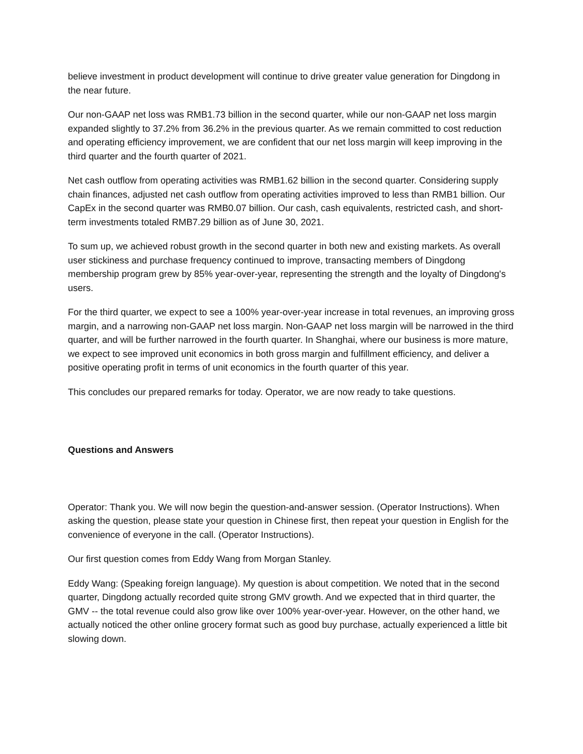believe investment in product development will continue to drive greater value generation for Dingdong in the near future.
Our non-GAAP net loss was RMB1.73 billion in the second quarter, while our non-GAAP net loss margin expanded slightly to 37.2% from 36.2% in the previous quarter. As we remain committed to cost reduction and operating efficiency improvement, we are confident that our net loss margin will keep improving in the third quarter and the fourth quarter of 2021.
Net cash outflow from operating activities was RMB1.62 billion in the second quarter. Considering supply chain finances, adjusted net cash outflow from operating activities improved to less than RMB1 billion. Our CapEx in the second quarter was RMB0.07 billion. Our cash, cash equivalents, restricted cash, and short-term investments totaled RMB7.29 billion as of June 30, 2021.
To sum up, we achieved robust growth in the second quarter in both new and existing markets. As overall user stickiness and purchase frequency continued to improve, transacting members of Dingdong membership program grew by 85% year-over-year, representing the strength and the loyalty of Dingdong's users.
For the third quarter, we expect to see a 100% year-over-year increase in total revenues, an improving gross margin, and a narrowing non-GAAP net loss margin. Non-GAAP net loss margin will be narrowed in the third quarter, and will be further narrowed in the fourth quarter. In Shanghai, where our business is more mature, we expect to see improved unit economics in both gross margin and fulfillment efficiency, and deliver a positive operating profit in terms of unit economics in the fourth quarter of this year.
This concludes our prepared remarks for today. Operator, we are now ready to take questions.
Questions and Answers
Operator: Thank you. We will now begin the question-and-answer session. (Operator Instructions). When asking the question, please state your question in Chinese first, then repeat your question in English for the convenience of everyone in the call. (Operator Instructions).
Our first question comes from Eddy Wang from Morgan Stanley.
Eddy Wang: (Speaking foreign language). My question is about competition. We noted that in the second quarter, Dingdong actually recorded quite strong GMV growth. And we expected that in third quarter, the GMV -- the total revenue could also grow like over 100% year-over-year. However, on the other hand, we actually noticed the other online grocery format such as good buy purchase, actually experienced a little bit slowing down.